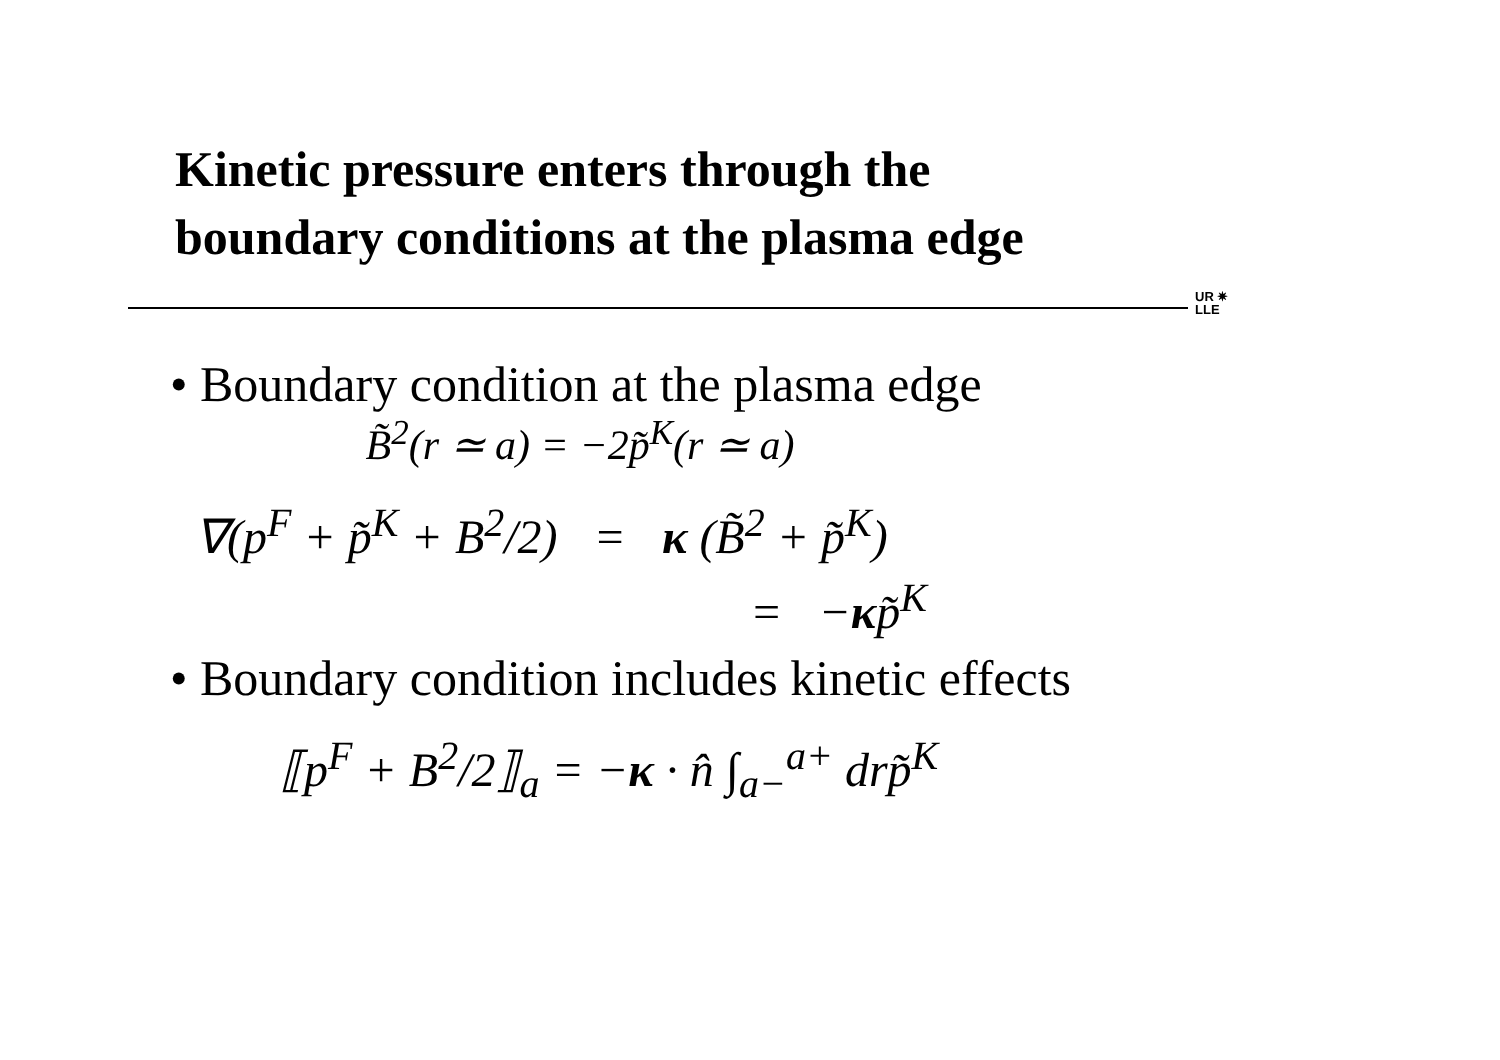Kinetic pressure enters through the
boundary conditions at the plasma edge
UR ✷
LLE
• Boundary condition at the plasma edge
B̃<sup>2</sup>(r ≃ a) = −2p̃<sup>K</sup>(r ≃ a)
∇(p<sup>F</sup> + p̃<sup>K</sup> + B<sup>2</sup>/2) = κ (B̃<sup>2</sup> + p̃<sup>K</sup>)
= −κp̃<sup>K</sup>
• Boundary condition includes kinetic effects
⟦p<sup>F</sup> + B<sup>2</sup>/2⟧<sub>a</sub> = −κ · n̂ ∫<sub>a−</sub><sup>a+</sup> drp̃<sup>K</sup>